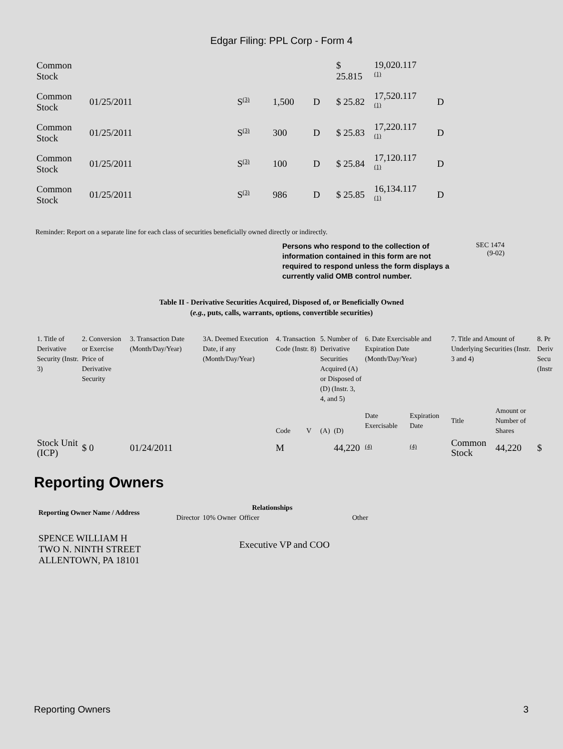Edgar Filing: PPL Corp - Form 4
| Common Stock | | | | | $ 25.815 | 19,020.117 <sup>(1)</sup> | |
| Common Stock | 01/25/2011 | S<sup>(3)</sup> | 1,500 | D | $ 25.82 | 17,520.117 <sup>(1)</sup> | D |
| Common Stock | 01/25/2011 | S<sup>(3)</sup> | 300 | D | $ 25.83 | 17,220.117 <sup>(1)</sup> | D |
| Common Stock | 01/25/2011 | S<sup>(3)</sup> | 100 | D | $ 25.84 | 17,120.117 <sup>(1)</sup> | D |
| Common Stock | 01/25/2011 | S<sup>(3)</sup> | 986 | D | $ 25.85 | 16,134.117 <sup>(1)</sup> | D |
Reminder: Report on a separate line for each class of securities beneficially owned directly or indirectly.
Persons who respond to the collection of information contained in this form are not required to respond unless the form displays a currently valid OMB control number.
SEC 1474
(9-02)
Table II - Derivative Securities Acquired, Disposed of, or Beneficially Owned
(e.g., puts, calls, warrants, options, convertible securities)
| 1. Title of Derivative Security (Instr. 3) | 2. Conversion or Exercise Price of Derivative Security | 3. Transaction Date (Month/Day/Year) | 3A. Deemed Execution Date, if any (Month/Day/Year) | 4. Transaction Code (Instr. 8) | | 5. Number of Derivative Securities Acquired (A) or Disposed of (D) (Instr. 3, 4, and 5) | | 6. Date Exercisable and Expiration Date (Month/Day/Year) | | 7. Title and Amount of Underlying Securities (Instr. 3 and 4) | | 8. Pr Deriv Secu (Instr |
| --- | --- | --- | --- | --- | --- | --- | --- | --- | --- | --- | --- | --- |
| | | | | Code | V | (A) | (D) | Date Exercisable | Expiration Date | Title | Amount or Number of Shares | |
| Stock Unit (ICP) | $ 0 | 01/24/2011 | | M | | | 44,220 | <sup>(4)</sup> | <sup>(4)</sup> | Common Stock | 44,220 | $ |
Reporting Owners
| Reporting Owner Name / Address | Relationships | | | |
| --- | --- | --- | --- | --- |
| | Director | 10% Owner | Officer | Other |
| SPENCE WILLIAM H TWO N. NINTH STREET ALLENTOWN, PA 18101 | | | Executive VP and COO | |
Reporting Owners 3